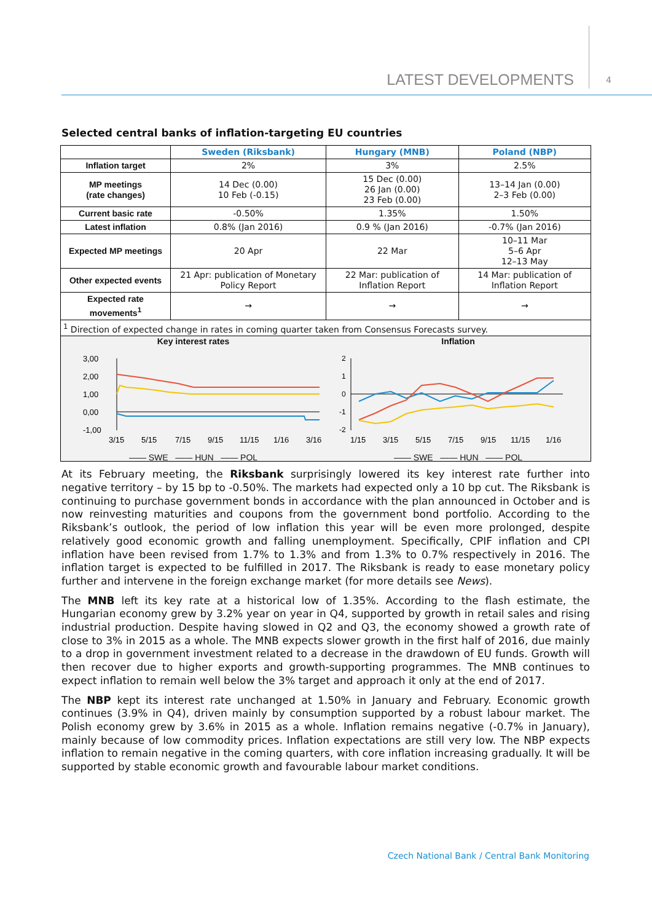LATEST DEVELOPMENTS 4
Selected central banks of inflation-targeting EU countries
| | Sweden (Riksbank) | Hungary (MNB) | Poland (NBP) |
| --- | --- | --- | --- |
| Inflation target | 2% | 3% | 2.5% |
| MP meetings (rate changes) | 14 Dec (0.00) 10 Feb (-0.15) | 15 Dec (0.00) 26 Jan (0.00) 23 Feb (0.00) | 13–14 Jan (0.00) 2–3 Feb (0.00) |
| Current basic rate | -0.50% | 1.35% | 1.50% |
| Latest inflation | 0.8% (Jan 2016) | 0.9 % (Jan 2016) | -0.7% (Jan 2016) |
| Expected MP meetings | 20 Apr | 22 Mar | 10–11 Mar 5–6 Apr 12–13 May |
| Other expected events | 21 Apr: publication of Monetary Policy Report | 22 Mar: publication of Inflation Report | 14 Mar: publication of Inflation Report |
| Expected rate movements<sup>1</sup> | → | → | → |
| <sup>1</sup> Direction of expected change in rates in coming quarter taken from Consensus Forecasts survey. | | | |
Key interest rates
3,00
2,00
1,00
0,00
-1,00
3/15
5/15
7/15
9/15
11/15
1/16
3/16
—— SWE —— HUN —— POL
Inflation
2
1
0
-1
-2
1/15
3/15
5/15
7/15
9/15
11/15
1/16
—— SWE —— HUN —— POL
At its February meeting, the Riksbank surprisingly lowered its key interest rate further into negative territory – by 15 bp to -0.50%. The markets had expected only a 10 bp cut. The Riksbank is continuing to purchase government bonds in accordance with the plan announced in October and is now reinvesting maturities and coupons from the government bond portfolio. According to the Riksbank’s outlook, the period of low inflation this year will be even more prolonged, despite relatively good economic growth and falling unemployment. Specifically, CPIF inflation and CPI inflation have been revised from 1.7% to 1.3% and from 1.3% to 0.7% respectively in 2016. The inflation target is expected to be fulfilled in 2017. The Riksbank is ready to ease monetary policy further and intervene in the foreign exchange market (for more details see News).
The MNB left its key rate at a historical low of 1.35%. According to the flash estimate, the Hungarian economy grew by 3.2% year on year in Q4, supported by growth in retail sales and rising industrial production. Despite having slowed in Q2 and Q3, the economy showed a growth rate of close to 3% in 2015 as a whole. The MNB expects slower growth in the first half of 2016, due mainly to a drop in government investment related to a decrease in the drawdown of EU funds. Growth will then recover due to higher exports and growth-supporting programmes. The MNB continues to expect inflation to remain well below the 3% target and approach it only at the end of 2017.
The NBP kept its interest rate unchanged at 1.50% in January and February. Economic growth continues (3.9% in Q4), driven mainly by consumption supported by a robust labour market. The Polish economy grew by 3.6% in 2015 as a whole. Inflation remains negative (-0.7% in January), mainly because of low commodity prices. Inflation expectations are still very low. The NBP expects inflation to remain negative in the coming quarters, with core inflation increasing gradually. It will be supported by stable economic growth and favourable labour market conditions.
Czech National Bank / Central Bank Monitoring